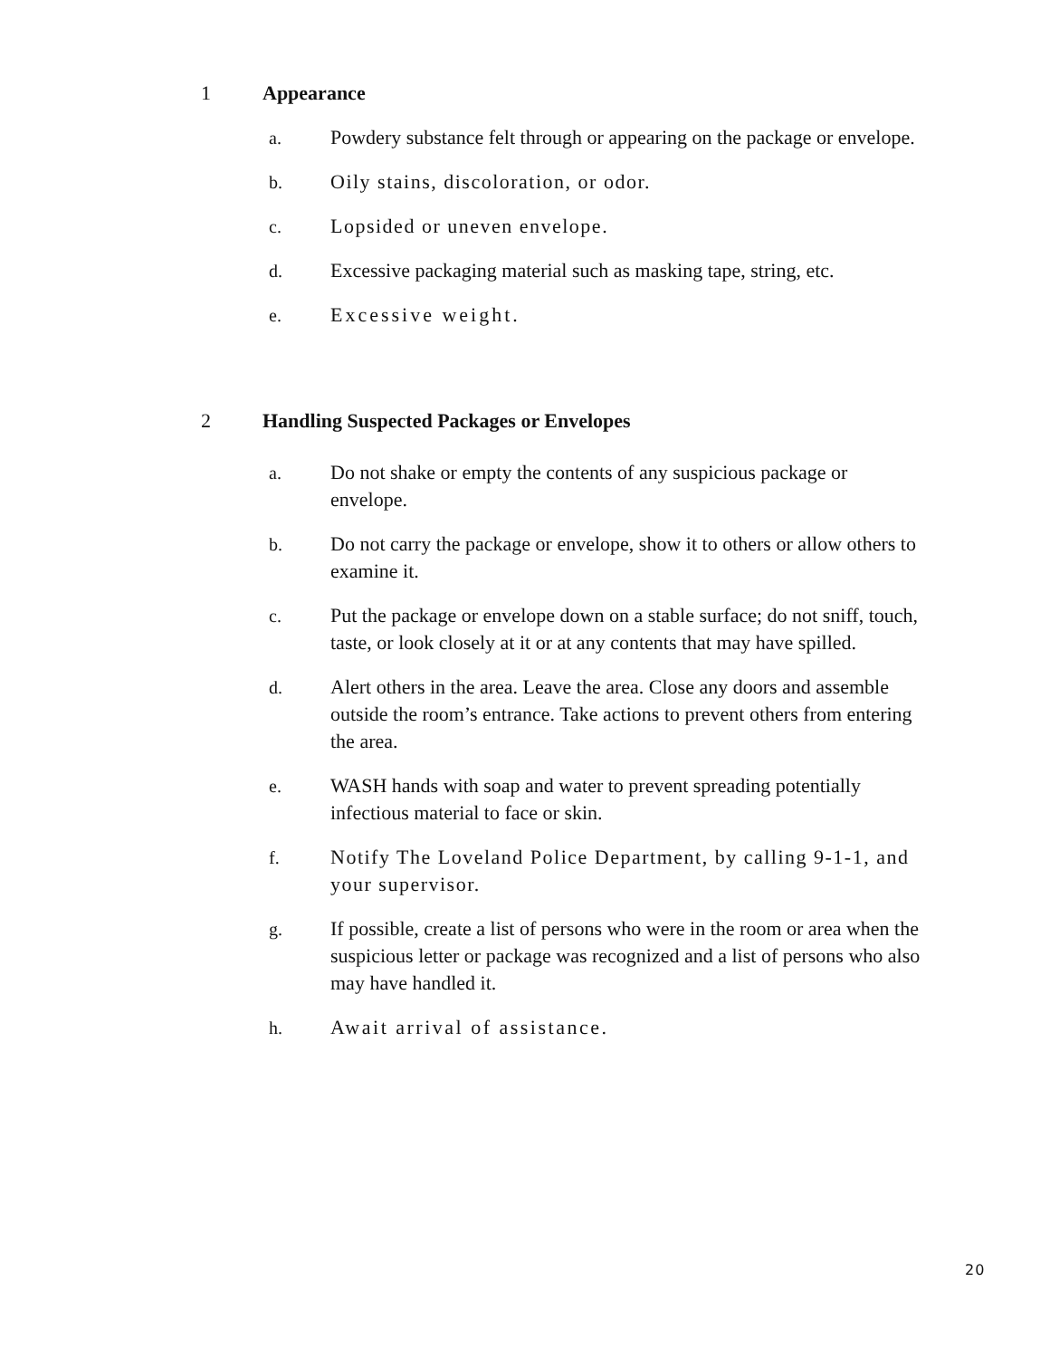1 Appearance
a. Powdery substance felt through or appearing on the package or envelope.
b. Oily stains, discoloration, or odor.
c. Lopsided or uneven envelope.
d. Excessive packaging material such as masking tape, string, etc.
e. Excessive weight.
2 Handling Suspected Packages or Envelopes
a. Do not shake or empty the contents of any suspicious package or envelope.
b. Do not carry the package or envelope, show it to others or allow others to examine it.
c. Put the package or envelope down on a stable surface; do not sniff, touch, taste, or look closely at it or at any contents that may have spilled.
d. Alert others in the area. Leave the area. Close any doors and assemble outside the room’s entrance. Take actions to prevent others from entering the area.
e. WASH hands with soap and water to prevent spreading potentially infectious material to face or skin.
f. Notify The Loveland Police Department, by calling 9-1-1, and your supervisor.
g. If possible, create a list of persons who were in the room or area when the suspicious letter or package was recognized and a list of persons who also may have handled it.
h. Await arrival of assistance.
20